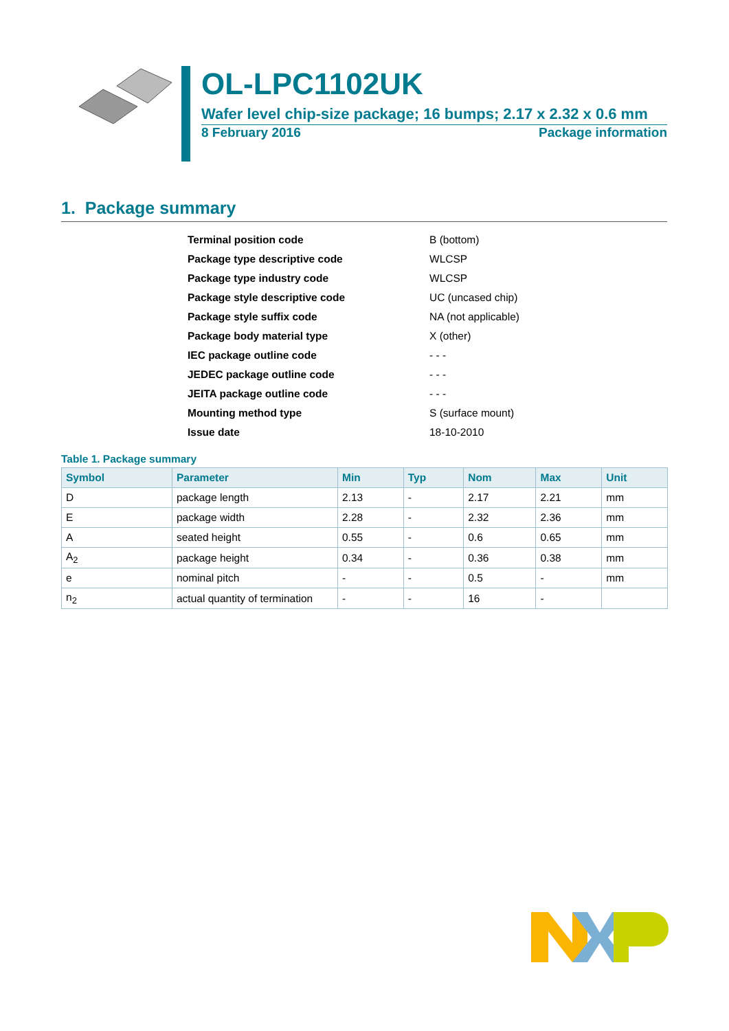OL-LPC1102UK
Wafer level chip-size package; 16 bumps; 2.17 x 2.32 x 0.6 mm
8 February 2016 Package information
1. Package summary
| Terminal position code | B (bottom) |
| Package type descriptive code | WLCSP |
| Package type industry code | WLCSP |
| Package style descriptive code | UC (uncased chip) |
| Package style suffix code | NA (not applicable) |
| Package body material type | X (other) |
| IEC package outline code | - - - |
| JEDEC package outline code | - - - |
| JEITA package outline code | - - - |
| Mounting method type | S (surface mount) |
| Issue date | 18-10-2010 |
Table 1. Package summary
| Symbol | Parameter | Min | Typ | Nom | Max | Unit |
| --- | --- | --- | --- | --- | --- | --- |
| D | package length | 2.13 | - | 2.17 | 2.21 | mm |
| E | package width | 2.28 | - | 2.32 | 2.36 | mm |
| A | seated height | 0.55 | - | 0.6 | 0.65 | mm |
| A<sub>2</sub> | package height | 0.34 | - | 0.36 | 0.38 | mm |
| e | nominal pitch | - | - | 0.5 | - | mm |
| n<sub>2</sub> | actual quantity of termination | - | - | 16 | - | |